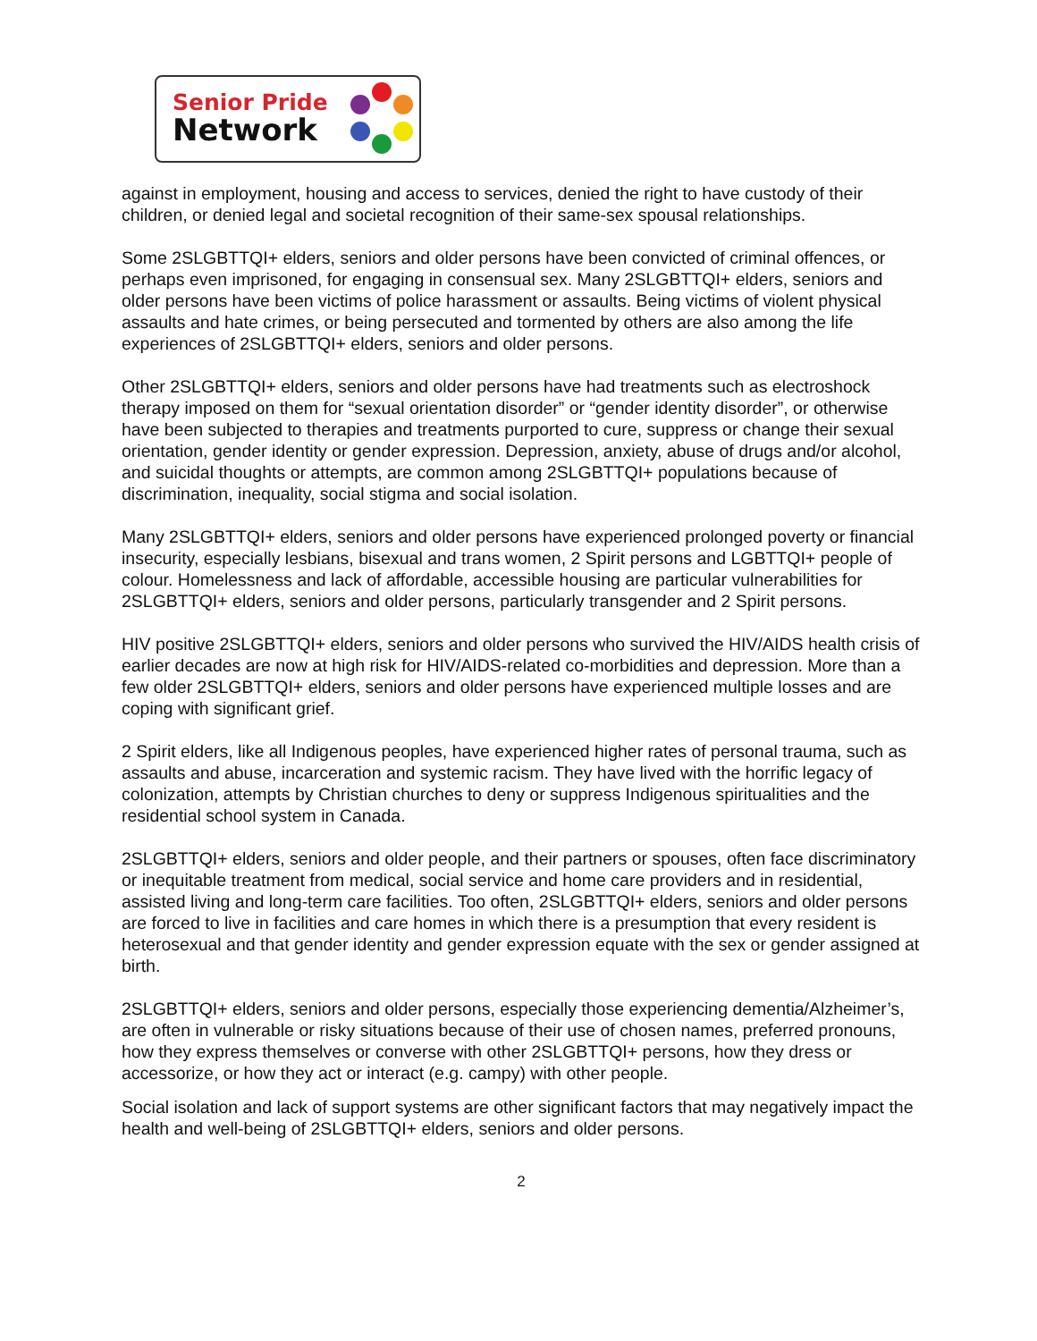Senior Pride
Network
against in employment, housing and access to services, denied the right to have custody of their children, or denied legal and societal recognition of their same-sex spousal relationships.
Some 2SLGBTTQI+ elders, seniors and older persons have been convicted of criminal offences, or perhaps even imprisoned, for engaging in consensual sex. Many 2SLGBTTQI+ elders, seniors and older persons have been victims of police harassment or assaults. Being victims of violent physical assaults and hate crimes, or being persecuted and tormented by others are also among the life experiences of 2SLGBTTQI+ elders, seniors and older persons.
Other 2SLGBTTQI+ elders, seniors and older persons have had treatments such as electroshock therapy imposed on them for “sexual orientation disorder” or “gender identity disorder”, or otherwise have been subjected to therapies and treatments purported to cure, suppress or change their sexual orientation, gender identity or gender expression. Depression, anxiety, abuse of drugs and/or alcohol, and suicidal thoughts or attempts, are common among 2SLGBTTQI+ populations because of discrimination, inequality, social stigma and social isolation.
Many 2SLGBTTQI+ elders, seniors and older persons have experienced prolonged poverty or financial insecurity, especially lesbians, bisexual and trans women, 2 Spirit persons and LGBTTQI+ people of colour. Homelessness and lack of affordable, accessible housing are particular vulnerabilities for 2SLGBTTQI+ elders, seniors and older persons, particularly transgender and 2 Spirit persons.
HIV positive 2SLGBTTQI+ elders, seniors and older persons who survived the HIV/AIDS health crisis of earlier decades are now at high risk for HIV/AIDS-related co-morbidities and depression. More than a few older 2SLGBTTQI+ elders, seniors and older persons have experienced multiple losses and are coping with significant grief.
2 Spirit elders, like all Indigenous peoples, have experienced higher rates of personal trauma, such as assaults and abuse, incarceration and systemic racism. They have lived with the horrific legacy of colonization, attempts by Christian churches to deny or suppress Indigenous spiritualities and the residential school system in Canada.
2SLGBTTQI+ elders, seniors and older people, and their partners or spouses, often face discriminatory or inequitable treatment from medical, social service and home care providers and in residential, assisted living and long-term care facilities. Too often, 2SLGBTTQI+ elders, seniors and older persons are forced to live in facilities and care homes in which there is a presumption that every resident is heterosexual and that gender identity and gender expression equate with the sex or gender assigned at birth.
2SLGBTTQI+ elders, seniors and older persons, especially those experiencing dementia/Alzheimer’s, are often in vulnerable or risky situations because of their use of chosen names, preferred pronouns, how they express themselves or converse with other 2SLGBTTQI+ persons, how they dress or accessorize, or how they act or interact (e.g. campy) with other people.
Social isolation and lack of support systems are other significant factors that may negatively impact the health and well-being of 2SLGBTTQI+ elders, seniors and older persons.
2